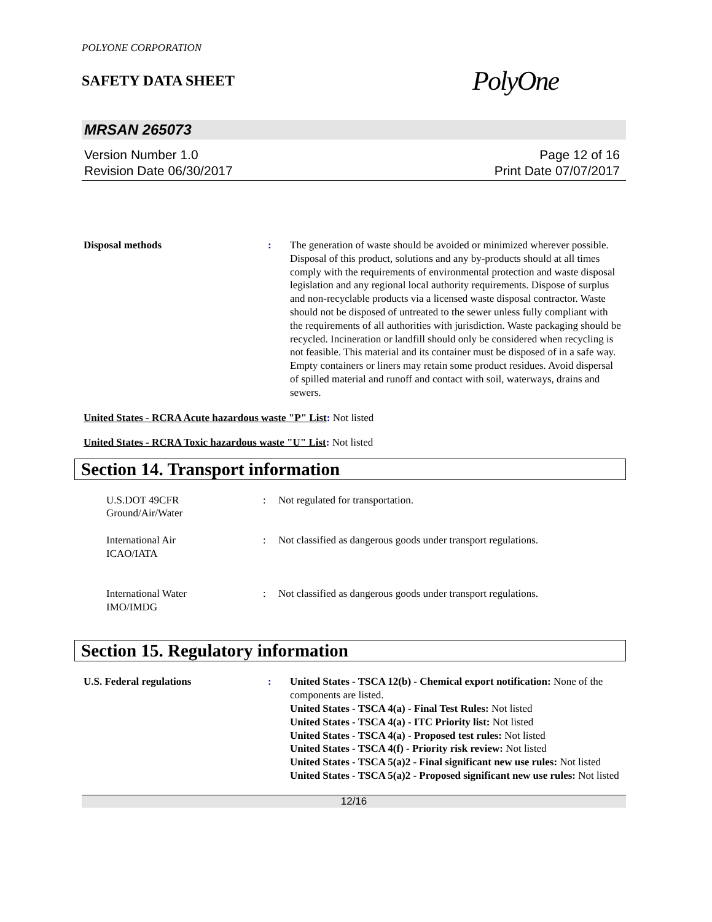POLYONE CORPORATION
SAFETY DATA SHEET
PolyOne
MRSAN 265073
Version Number 1.0
Revision Date 06/30/2017
Page 12 of 16
Print Date 07/07/2017
Disposal methods : The generation of waste should be avoided or minimized wherever possible. Disposal of this product, solutions and any by-products should at all times comply with the requirements of environmental protection and waste disposal legislation and any regional local authority requirements. Dispose of surplus and non-recyclable products via a licensed waste disposal contractor. Waste should not be disposed of untreated to the sewer unless fully compliant with the requirements of all authorities with jurisdiction. Waste packaging should be recycled. Incineration or landfill should only be considered when recycling is not feasible. This material and its container must be disposed of in a safe way. Empty containers or liners may retain some product residues. Avoid dispersal of spilled material and runoff and contact with soil, waterways, drains and sewers.
United States - RCRA Acute hazardous waste "P" List: Not listed
United States - RCRA Toxic hazardous waste "U" List: Not listed
Section 14. Transport information
U.S.DOT 49CFR
Ground/Air/Water
: Not regulated for transportation.
International Air
ICAO/IATA
: Not classified as dangerous goods under transport regulations.
International Water
IMO/IMDG
: Not classified as dangerous goods under transport regulations.
Section 15. Regulatory information
U.S. Federal regulations : United States - TSCA 12(b) - Chemical export notification: None of the components are listed.
United States - TSCA 4(a) - Final Test Rules: Not listed
United States - TSCA 4(a) - ITC Priority list: Not listed
United States - TSCA 4(a) - Proposed test rules: Not listed
United States - TSCA 4(f) - Priority risk review: Not listed
United States - TSCA 5(a)2 - Final significant new use rules: Not listed
United States - TSCA 5(a)2 - Proposed significant new use rules: Not listed
12/16